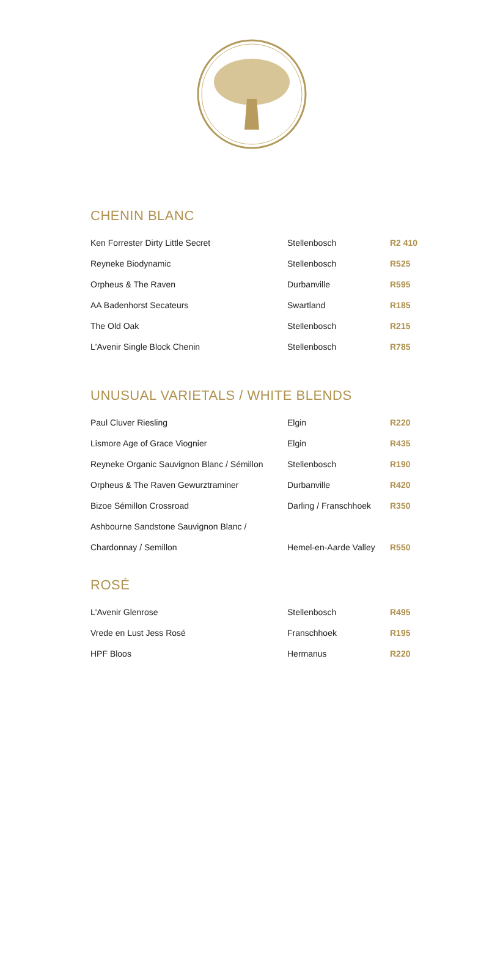CHENIN BLANC
| Ken Forrester Dirty Little Secret | Stellenbosch | R2 410 |
| Reyneke Biodynamic | Stellenbosch | R525 |
| Orpheus & The Raven | Durbanville | R595 |
| AA Badenhorst Secateurs | Swartland | R185 |
| The Old Oak | Stellenbosch | R215 |
| L'Avenir Single Block Chenin | Stellenbosch | R785 |
UNUSUAL VARIETALS / WHITE BLENDS
| Paul Cluver Riesling | Elgin | R220 |
| Lismore Age of Grace Viognier | Elgin | R435 |
| Reyneke Organic Sauvignon Blanc / Sémillon | Stellenbosch | R190 |
| Orpheus & The Raven Gewurztraminer | Durbanville | R420 |
| Bizoe Sémillon Crossroad | Darling / Franschhoek | R350 |
| Ashbourne Sandstone Sauvignon Blanc / | | |
| Chardonnay / Semillon | Hemel-en-Aarde Valley | R550 |
ROSÉ
| L'Avenir Glenrose | Stellenbosch | R495 |
| Vrede en Lust Jess Rosé | Franschhoek | R195 |
| HPF Bloos | Hermanus | R220 |